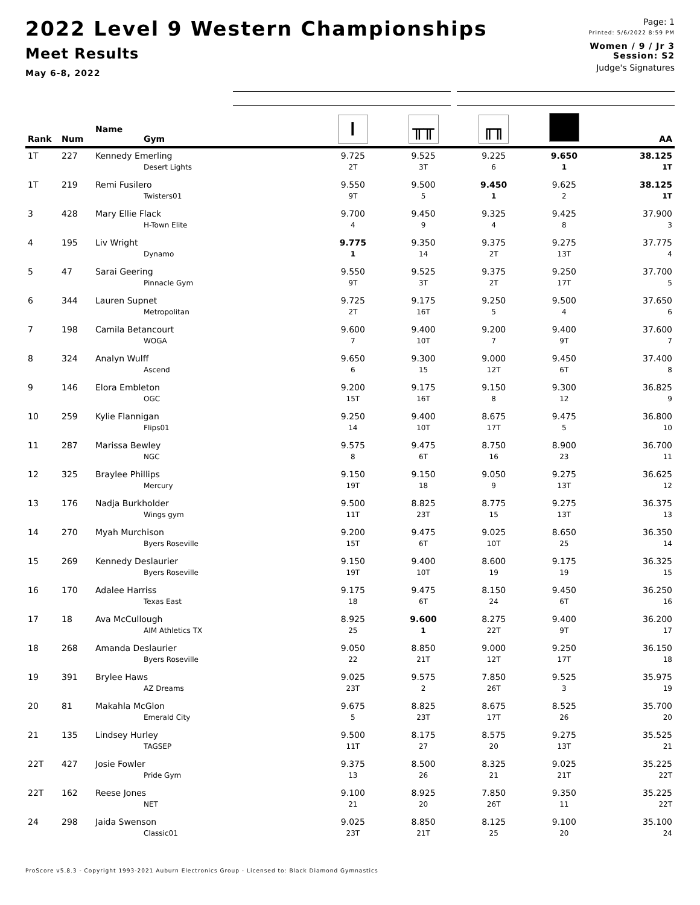2022 Level 9 Western Championships
Meet Results
May 6-8, 2022
Page: 1
Printed: 5/6/2022 8:59 PM
Women / 9 / Jr 3
Session: S2
Judge's Signatures
| Rank | Num | Name Gym | Ⲓ | ╥╥ | ╓╖ | | AA |
| --- | --- | --- | --- | --- | --- | --- | --- |
| 1T | 227 | Kennedy Emerling | 9.725 | 9.525 | 9.225 | 9.650 | 38.125 |
| | | Desert Lights | 2T | 3T | 6 | 1 | 1T |
| 1T | 219 | Remi Fusilero | 9.550 | 9.500 | 9.450 | 9.625 | 38.125 |
| | | Twisters01 | 9T | 5 | 1 | 2 | 1T |
| 3 | 428 | Mary Ellie Flack | 9.700 | 9.450 | 9.325 | 9.425 | 37.900 |
| | | H-Town Elite | 4 | 9 | 4 | 8 | 3 |
| 4 | 195 | Liv Wright | 9.775 | 9.350 | 9.375 | 9.275 | 37.775 |
| | | Dynamo | 1 | 14 | 2T | 13T | 4 |
| 5 | 47 | Sarai Geering | 9.550 | 9.525 | 9.375 | 9.250 | 37.700 |
| | | Pinnacle Gym | 9T | 3T | 2T | 17T | 5 |
| 6 | 344 | Lauren Supnet | 9.725 | 9.175 | 9.250 | 9.500 | 37.650 |
| | | Metropolitan | 2T | 16T | 5 | 4 | 6 |
| 7 | 198 | Camila Betancourt | 9.600 | 9.400 | 9.200 | 9.400 | 37.600 |
| | | WOGA | 7 | 10T | 7 | 9T | 7 |
| 8 | 324 | Analyn Wulff | 9.650 | 9.300 | 9.000 | 9.450 | 37.400 |
| | | Ascend | 6 | 15 | 12T | 6T | 8 |
| 9 | 146 | Elora Embleton | 9.200 | 9.175 | 9.150 | 9.300 | 36.825 |
| | | OGC | 15T | 16T | 8 | 12 | 9 |
| 10 | 259 | Kylie Flannigan | 9.250 | 9.400 | 8.675 | 9.475 | 36.800 |
| | | Flips01 | 14 | 10T | 17T | 5 | 10 |
| 11 | 287 | Marissa Bewley | 9.575 | 9.475 | 8.750 | 8.900 | 36.700 |
| | | NGC | 8 | 6T | 16 | 23 | 11 |
| 12 | 325 | Braylee Phillips | 9.150 | 9.150 | 9.050 | 9.275 | 36.625 |
| | | Mercury | 19T | 18 | 9 | 13T | 12 |
| 13 | 176 | Nadja Burkholder | 9.500 | 8.825 | 8.775 | 9.275 | 36.375 |
| | | Wings gym | 11T | 23T | 15 | 13T | 13 |
| 14 | 270 | Myah Murchison | 9.200 | 9.475 | 9.025 | 8.650 | 36.350 |
| | | Byers Roseville | 15T | 6T | 10T | 25 | 14 |
| 15 | 269 | Kennedy Deslaurier | 9.150 | 9.400 | 8.600 | 9.175 | 36.325 |
| | | Byers Roseville | 19T | 10T | 19 | 19 | 15 |
| 16 | 170 | Adalee Harriss | 9.175 | 9.475 | 8.150 | 9.450 | 36.250 |
| | | Texas East | 18 | 6T | 24 | 6T | 16 |
| 17 | 18 | Ava McCullough | 8.925 | 9.600 | 8.275 | 9.400 | 36.200 |
| | | AIM Athletics TX | 25 | 1 | 22T | 9T | 17 |
| 18 | 268 | Amanda Deslaurier | 9.050 | 8.850 | 9.000 | 9.250 | 36.150 |
| | | Byers Roseville | 22 | 21T | 12T | 17T | 18 |
| 19 | 391 | Brylee Haws | 9.025 | 9.575 | 7.850 | 9.525 | 35.975 |
| | | AZ Dreams | 23T | 2 | 26T | 3 | 19 |
| 20 | 81 | Makahla McGlon | 9.675 | 8.825 | 8.675 | 8.525 | 35.700 |
| | | Emerald City | 5 | 23T | 17T | 26 | 20 |
| 21 | 135 | Lindsey Hurley | 9.500 | 8.175 | 8.575 | 9.275 | 35.525 |
| | | TAGSEP | 11T | 27 | 20 | 13T | 21 |
| 22T | 427 | Josie Fowler | 9.375 | 8.500 | 8.325 | 9.025 | 35.225 |
| | | Pride Gym | 13 | 26 | 21 | 21T | 22T |
| 22T | 162 | Reese Jones | 9.100 | 8.925 | 7.850 | 9.350 | 35.225 |
| | | NET | 21 | 20 | 26T | 11 | 22T |
| 24 | 298 | Jaida Swenson | 9.025 | 8.850 | 8.125 | 9.100 | 35.100 |
| | | Classic01 | 23T | 21T | 25 | 20 | 24 |
ProScore v5.8.3 - Copyright 1993-2021 Auburn Electronics Group - Licensed to: Black Diamond Gymnastics